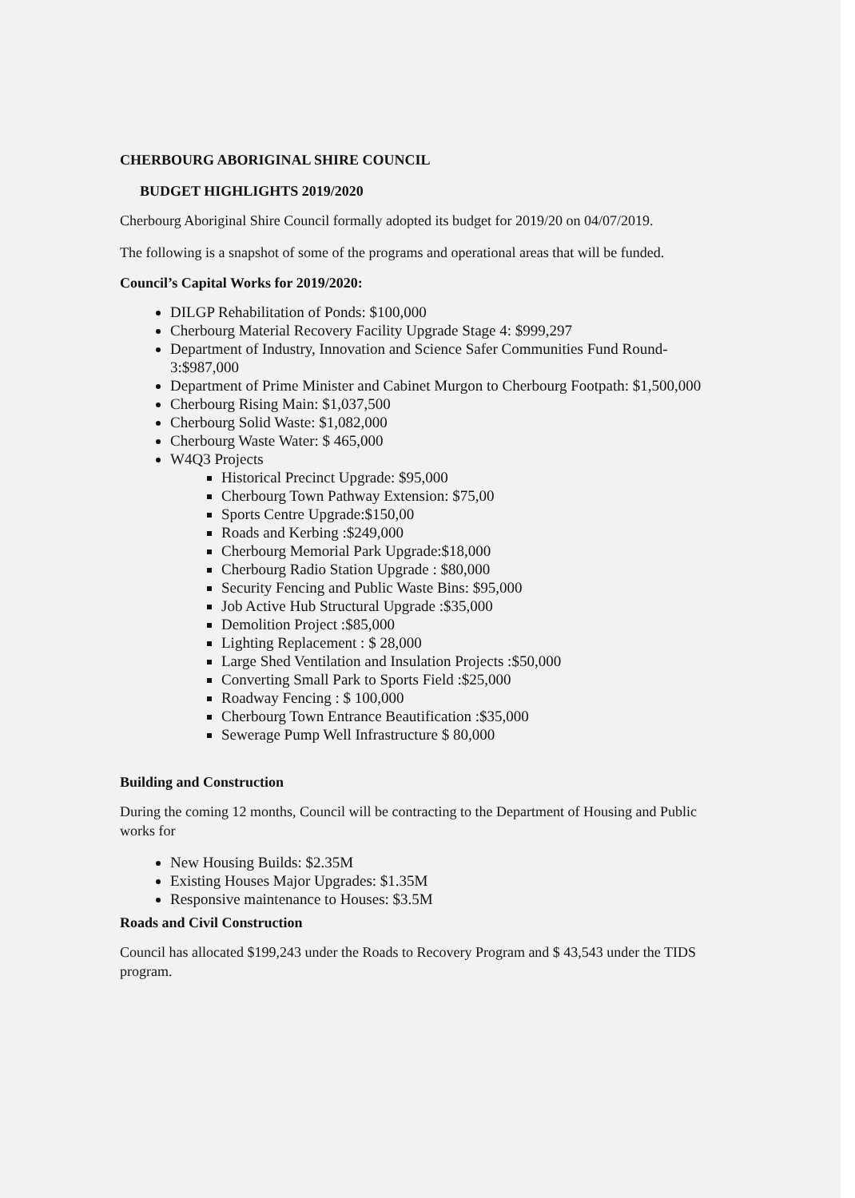CHERBOURG ABORIGINAL SHIRE COUNCIL
BUDGET HIGHLIGHTS 2019/2020
Cherbourg Aboriginal Shire Council formally adopted its budget for 2019/20 on 04/07/2019.
The following is a snapshot of some of the programs and operational areas that will be funded.
Council’s Capital Works for 2019/2020:
DILGP Rehabilitation of Ponds: $100,000
Cherbourg Material Recovery Facility Upgrade Stage 4: $999,297
Department of Industry, Innovation and Science Safer Communities Fund Round-3:$987,000
Department of Prime Minister and Cabinet Murgon to Cherbourg Footpath: $1,500,000
Cherbourg Rising Main: $1,037,500
Cherbourg Solid Waste: $1,082,000
Cherbourg Waste Water: $ 465,000
W4Q3 Projects
Historical Precinct Upgrade: $95,000
Cherbourg Town Pathway Extension: $75,00
Sports Centre Upgrade:$150,00
Roads and Kerbing :$249,000
Cherbourg Memorial Park Upgrade:$18,000
Cherbourg Radio Station Upgrade : $80,000
Security Fencing and Public Waste Bins: $95,000
Job Active Hub Structural Upgrade :$35,000
Demolition Project :$85,000
Lighting Replacement : $ 28,000
Large Shed Ventilation and Insulation Projects :$50,000
Converting Small Park to Sports Field :$25,000
Roadway Fencing : $ 100,000
Cherbourg Town Entrance Beautification :$35,000
Sewerage Pump Well Infrastructure $ 80,000
Building and Construction
During the coming 12 months, Council will be contracting to the Department of Housing and Public works for
New Housing Builds: $2.35M
Existing Houses Major Upgrades: $1.35M
Responsive maintenance to Houses: $3.5M
Roads and Civil Construction
Council has allocated $199,243 under the Roads to Recovery Program and $ 43,543 under the TIDS program.